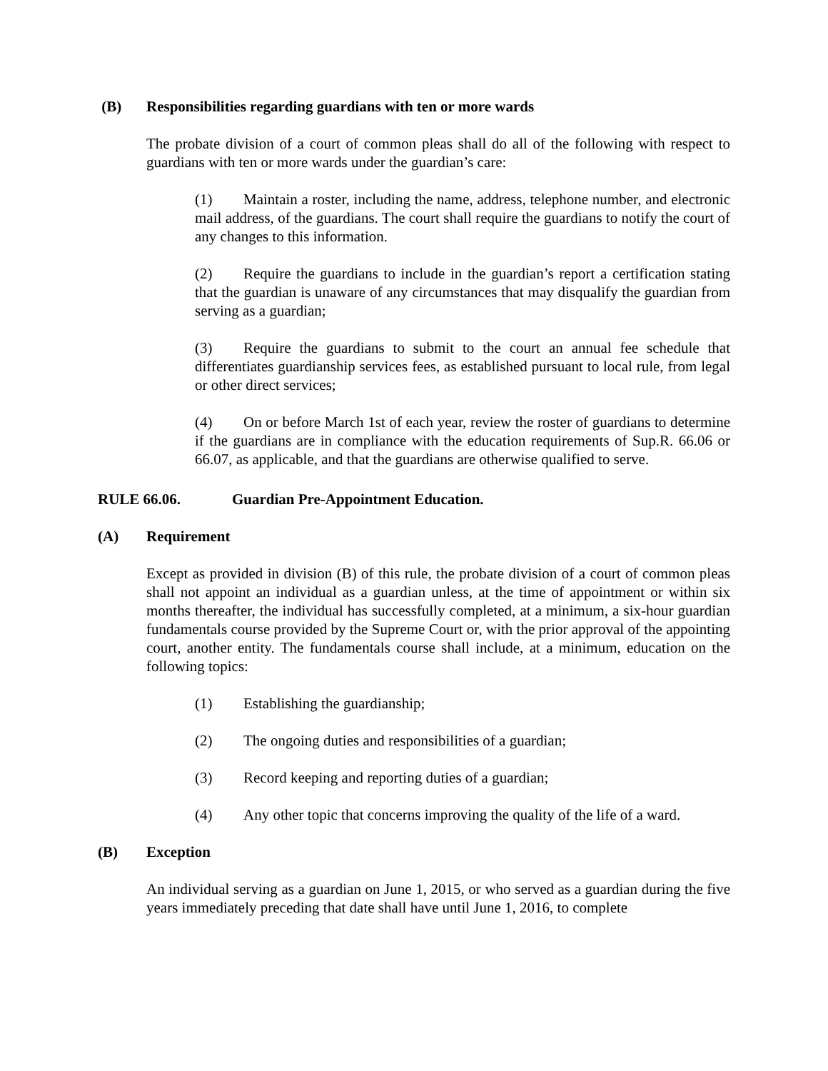(B) Responsibilities regarding guardians with ten or more wards
The probate division of a court of common pleas shall do all of the following with respect to guardians with ten or more wards under the guardian’s care:
(1) Maintain a roster, including the name, address, telephone number, and electronic mail address, of the guardians. The court shall require the guardians to notify the court of any changes to this information.
(2) Require the guardians to include in the guardian’s report a certification stating that the guardian is unaware of any circumstances that may disqualify the guardian from serving as a guardian;
(3) Require the guardians to submit to the court an annual fee schedule that differentiates guardianship services fees, as established pursuant to local rule, from legal or other direct services;
(4) On or before March 1st of each year, review the roster of guardians to determine if the guardians are in compliance with the education requirements of Sup.R. 66.06 or 66.07, as applicable, and that the guardians are otherwise qualified to serve.
RULE 66.06. Guardian Pre-Appointment Education.
(A) Requirement
Except as provided in division (B) of this rule, the probate division of a court of common pleas shall not appoint an individual as a guardian unless, at the time of appointment or within six months thereafter, the individual has successfully completed, at a minimum, a six-hour guardian fundamentals course provided by the Supreme Court or, with the prior approval of the appointing court, another entity. The fundamentals course shall include, at a minimum, education on the following topics:
(1) Establishing the guardianship;
(2) The ongoing duties and responsibilities of a guardian;
(3) Record keeping and reporting duties of a guardian;
(4) Any other topic that concerns improving the quality of the life of a ward.
(B) Exception
An individual serving as a guardian on June 1, 2015, or who served as a guardian during the five years immediately preceding that date shall have until June 1, 2016, to complete